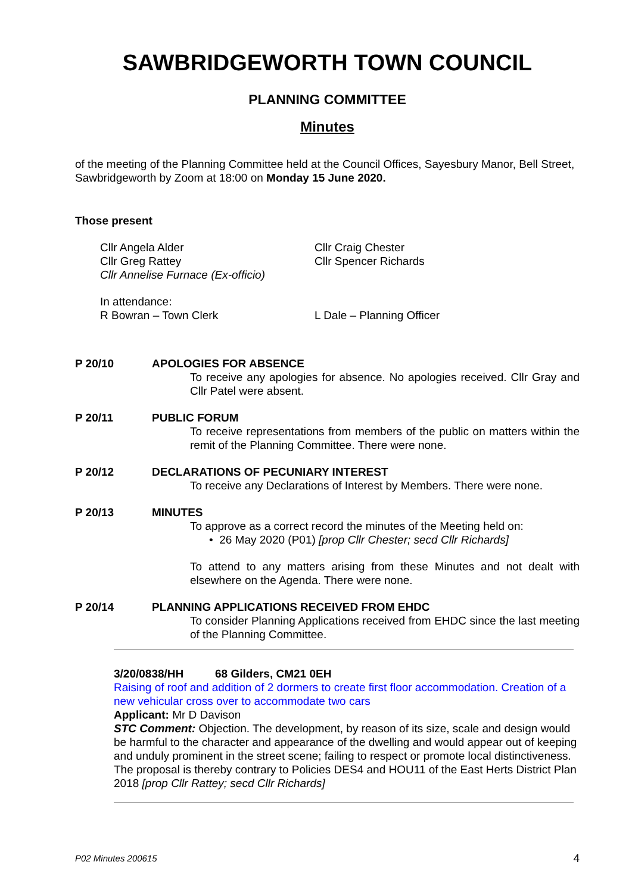SAWBRIDGEWORTH TOWN COUNCIL
PLANNING COMMITTEE
Minutes
of the meeting of the Planning Committee held at the Council Offices, Sayesbury Manor, Bell Street, Sawbridgeworth by Zoom at 18:00 on Monday 15 June 2020.
Those present
Cllr Angela Alder
Cllr Greg Rattey
Cllr Annelise Furnace (Ex-officio)
Cllr Craig Chester
Cllr Spencer Richards
In attendance:
R Bowran – Town Clerk L Dale – Planning Officer
P 20/10 APOLOGIES FOR ABSENCE
To receive any apologies for absence. No apologies received. Cllr Gray and Cllr Patel were absent.
P 20/11 PUBLIC FORUM
To receive representations from members of the public on matters within the remit of the Planning Committee. There were none.
P 20/12 DECLARATIONS OF PECUNIARY INTEREST
To receive any Declarations of Interest by Members. There were none.
P 20/13 MINUTES
To approve as a correct record the minutes of the Meeting held on:
• 26 May 2020 (P01) [prop Cllr Chester; secd Cllr Richards]
To attend to any matters arising from these Minutes and not dealt with elsewhere on the Agenda. There were none.
P 20/14 PLANNING APPLICATIONS RECEIVED FROM EHDC
To consider Planning Applications received from EHDC since the last meeting of the Planning Committee.
3/20/0838/HH 68 Gilders, CM21 0EH
Raising of roof and addition of 2 dormers to create first floor accommodation. Creation of a new vehicular cross over to accommodate two cars
Applicant: Mr D Davison
STC Comment: Objection. The development, by reason of its size, scale and design would be harmful to the character and appearance of the dwelling and would appear out of keeping and unduly prominent in the street scene; failing to respect or promote local distinctiveness. The proposal is thereby contrary to Policies DES4 and HOU11 of the East Herts District Plan 2018 [prop Cllr Rattey; secd Cllr Richards]
P02 Minutes 200615 4